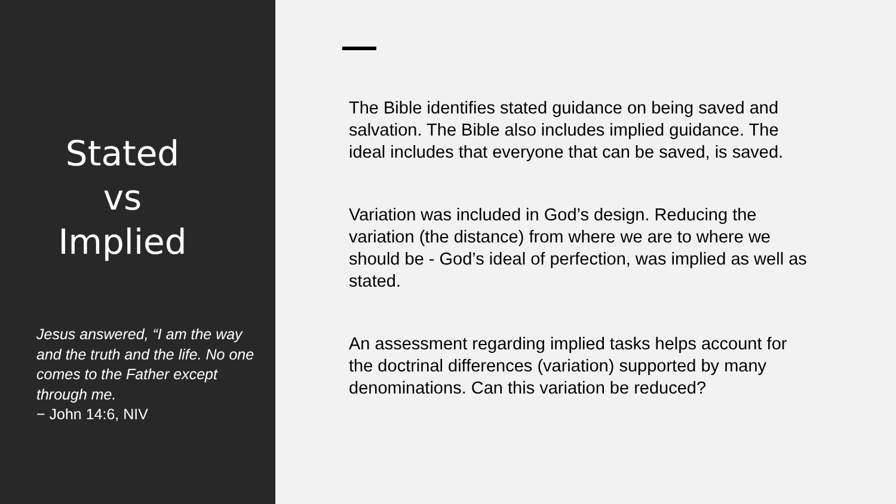Stated
vs
Implied
Jesus answered, “I am the way and the truth and the life. No one comes to the Father except through me.
− John 14:6, NIV
The Bible identifies stated guidance on being saved and salvation. The Bible also includes implied guidance. The ideal includes that everyone that can be saved, is saved.
Variation was included in God’s design. Reducing the variation (the distance) from where we are to where we should be - God’s ideal of perfection, was implied as well as stated.
An assessment regarding implied tasks helps account for the doctrinal differences (variation) supported by many denominations. Can this variation be reduced?